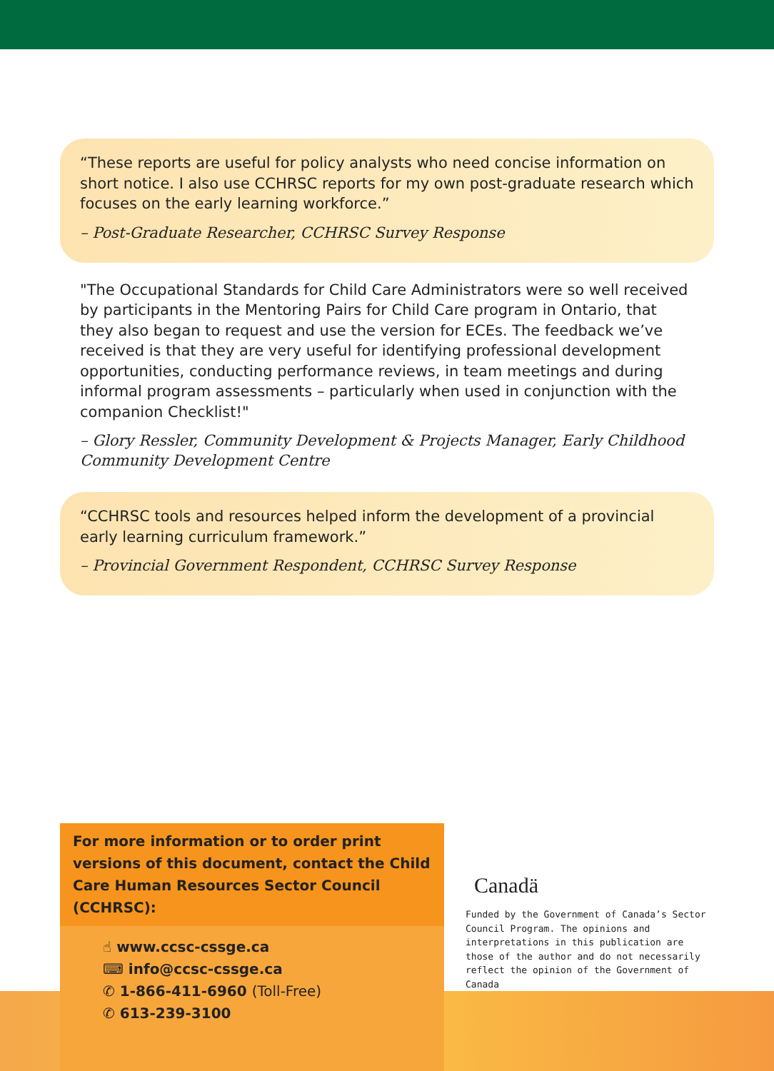“These reports are useful for policy analysts who need concise information on short notice. I also use CCHRSC reports for my own post-graduate research which focuses on the early learning workforce.”
– Post-Graduate Researcher, CCHRSC Survey Response
"The Occupational Standards for Child Care Administrators were so well received by participants in the Mentoring Pairs for Child Care program in Ontario, that they also began to request and use the version for ECEs. The feedback we’ve received is that they are very useful for identifying professional development opportunities, conducting performance reviews, in team meetings and during informal program assessments – particularly when used in conjunction with the companion Checklist!"
– Glory Ressler, Community Development & Projects Manager, Early Childhood Community Development Centre
“CCHRSC tools and resources helped inform the development of a provincial early learning curriculum framework.”
– Provincial Government Respondent, CCHRSC Survey Response
For more information or to order print versions of this document, contact the Child Care Human Resources Sector Council (CCHRSC):
☝ www.ccsc-cssge.ca
⌨ info@ccsc-cssge.ca
✆ 1-866-411-6960 (Toll-Free)
✆ 613-239-3100
Canadä
Funded by the Government of Canada’s Sector Council Program. The opinions and interpretations in this publication are those of the author and do not necessarily reflect the opinion of the Government of Canada